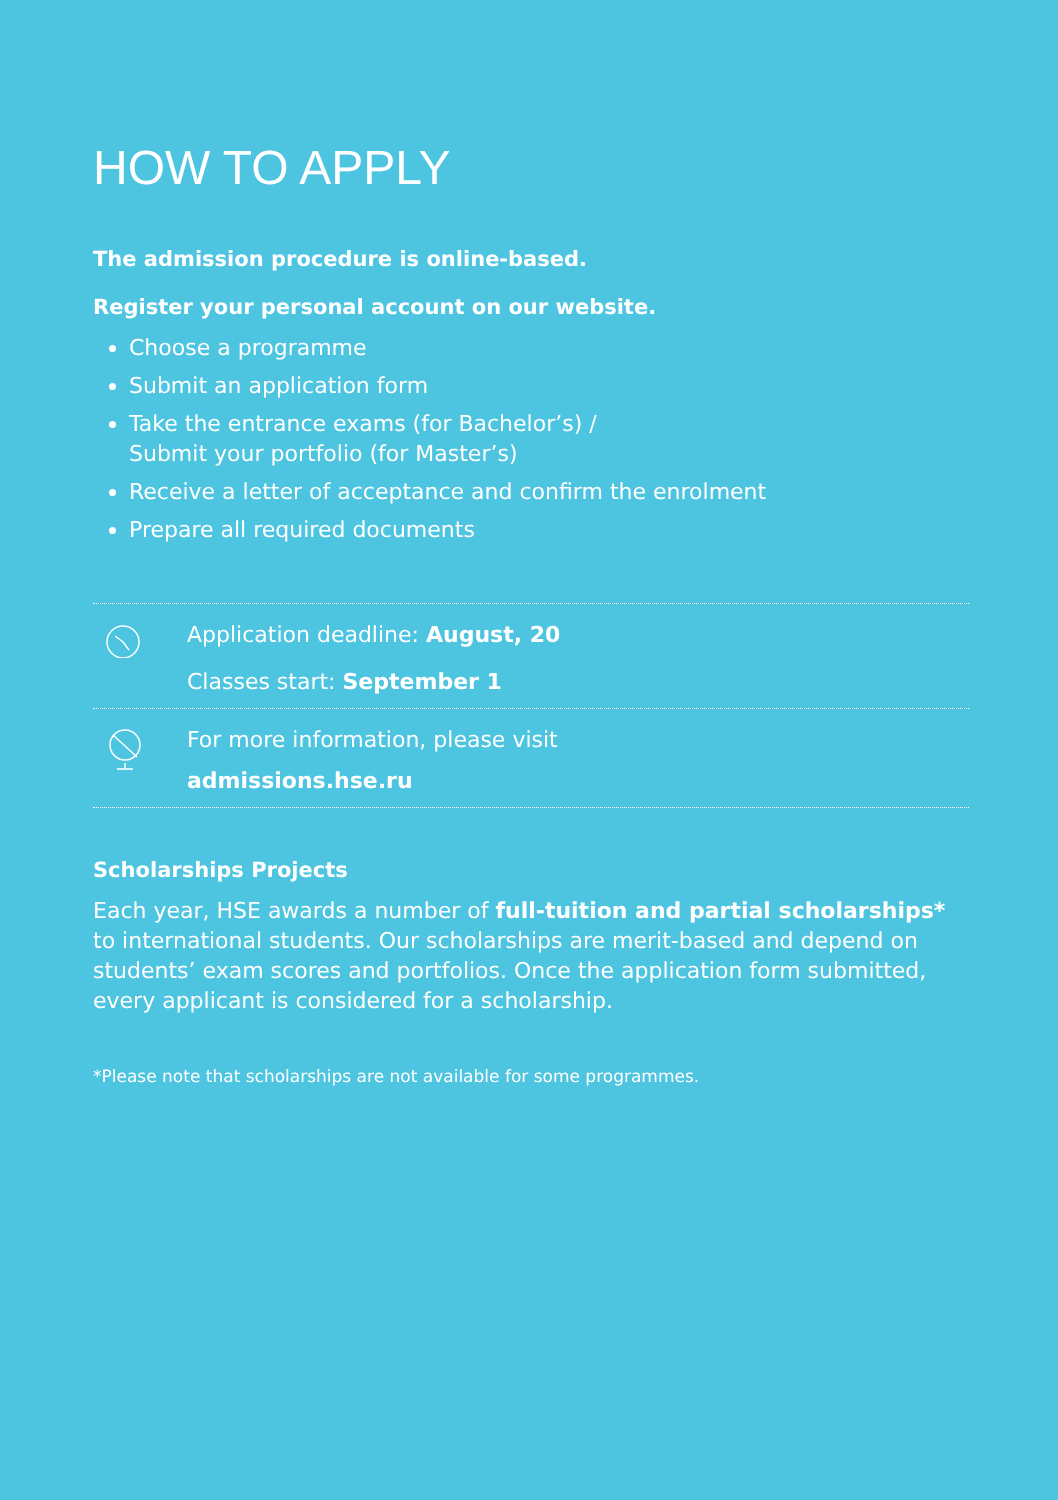HOW TO APPLY
The admission procedure is online-based.
Register your personal account on our website.
Choose a programme
Submit an application form
Take the entrance exams (for Bachelor’s) /
Submit your portfolio (for Master’s)
Receive a letter of acceptance and confirm the enrolment
Prepare all required documents
Application deadline: August, 20
Classes start: September 1
For more information, please visit
admissions.hse.ru
Scholarships Projects
Each year, HSE awards a number of full-tuition and partial scholarships* to international students. Our scholarships are merit-based and depend on students’ exam scores and portfolios. Once the application form submitted, every applicant is considered for a scholarship.
*Please note that scholarships are not available for some programmes.